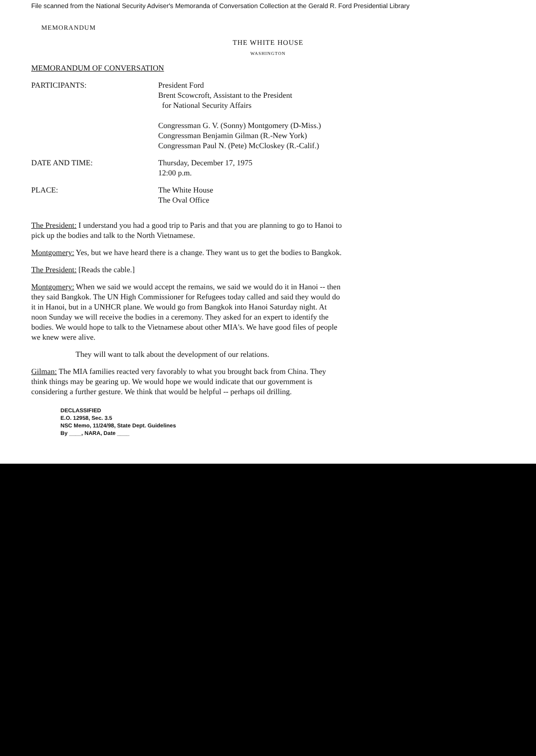File scanned from the National Security Adviser's Memoranda of Conversation Collection at the Gerald R. Ford Presidential Library
MEMORANDUM
THE WHITE HOUSE
WASHINGTON
MEMORANDUM OF CONVERSATION
PARTICIPANTS: President Ford
Brent Scowcroft, Assistant to the President
for National Security Affairs
Congressman G. V. (Sonny) Montgomery (D-Miss.)
Congressman Benjamin Gilman (R.-New York)
Congressman Paul N. (Pete) McCloskey (R.-Calif.)
DATE AND TIME: Thursday, December 17, 1975
12:00 p.m.
PLACE: The White House
The Oval Office
The President: I understand you had a good trip to Paris and that you are planning to go to Hanoi to pick up the bodies and talk to the North Vietnamese.
Montgomery: Yes, but we have heard there is a change. They want us to get the bodies to Bangkok.
The President: [Reads the cable.]
Montgomery: When we said we would accept the remains, we said we would do it in Hanoi -- then they said Bangkok. The UN High Commissioner for Refugees today called and said they would do it in Hanoi, but in a UNHCR plane. We would go from Bangkok into Hanoi Saturday night. At noon Sunday we will receive the bodies in a ceremony. They asked for an expert to identify the bodies. We would hope to talk to the Vietnamese about other MIA's. We have good files of people we knew were alive.
They will want to talk about the development of our relations.
Gilman: The MIA families reacted very favorably to what you brought back from China. They think things may be gearing up. We would hope we would indicate that our government is considering a further gesture. We think that would be helpful -- perhaps oil drilling.
DECLASSIFIED
E.O. 12958, Sec. 3.5
NSC Memo, 11/24/98, State Dept. Guidelines
By ____, NARA, Date ____